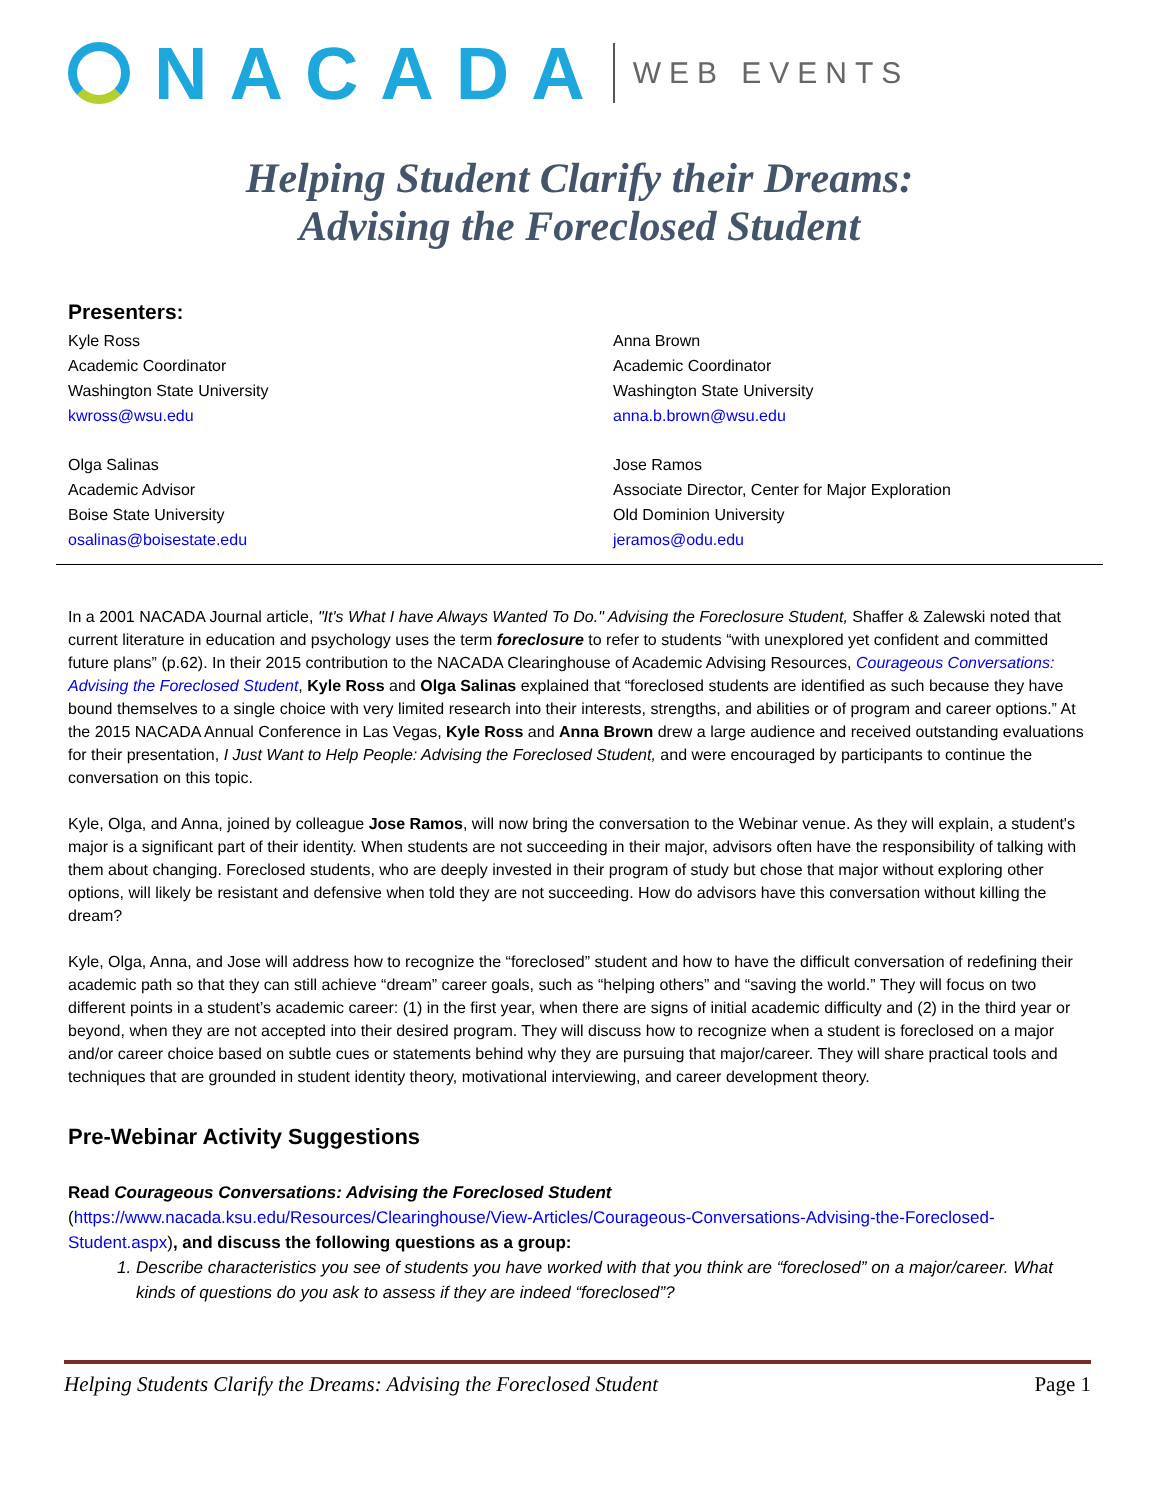NACADA
WEB EVENTS
Helping Student Clarify their Dreams:
Advising the Foreclosed Student
Presenters:
Kyle Ross
Academic Coordinator
Washington State University
kwross@wsu.edu
Anna Brown
Academic Coordinator
Washington State University
anna.b.brown@wsu.edu
Olga Salinas
Academic Advisor
Boise State University
osalinas@boisestate.edu
Jose Ramos
Associate Director, Center for Major Exploration
Old Dominion University
jeramos@odu.edu
In a 2001 NACADA Journal article, "It's What I have Always Wanted To Do." Advising the Foreclosure Student, Shaffer & Zalewski noted that current literature in education and psychology uses the term foreclosure to refer to students “with unexplored yet confident and committed future plans” (p.62). In their 2015 contribution to the NACADA Clearinghouse of Academic Advising Resources, Courageous Conversations: Advising the Foreclosed Student, Kyle Ross and Olga Salinas explained that “foreclosed students are identified as such because they have bound themselves to a single choice with very limited research into their interests, strengths, and abilities or of program and career options.” At the 2015 NACADA Annual Conference in Las Vegas, Kyle Ross and Anna Brown drew a large audience and received outstanding evaluations for their presentation, I Just Want to Help People: Advising the Foreclosed Student, and were encouraged by participants to continue the conversation on this topic.
Kyle, Olga, and Anna, joined by colleague Jose Ramos, will now bring the conversation to the Webinar venue. As they will explain, a student's major is a significant part of their identity. When students are not succeeding in their major, advisors often have the responsibility of talking with them about changing. Foreclosed students, who are deeply invested in their program of study but chose that major without exploring other options, will likely be resistant and defensive when told they are not succeeding. How do advisors have this conversation without killing the dream?
Kyle, Olga, Anna, and Jose will address how to recognize the “foreclosed” student and how to have the difficult conversation of redefining their academic path so that they can still achieve “dream” career goals, such as “helping others” and “saving the world.” They will focus on two different points in a student’s academic career: (1) in the first year, when there are signs of initial academic difficulty and (2) in the third year or beyond, when they are not accepted into their desired program. They will discuss how to recognize when a student is foreclosed on a major and/or career choice based on subtle cues or statements behind why they are pursuing that major/career. They will share practical tools and techniques that are grounded in student identity theory, motivational interviewing, and career development theory.
Pre-Webinar Activity Suggestions
Read Courageous Conversations: Advising the Foreclosed Student
(https://www.nacada.ksu.edu/Resources/Clearinghouse/View-Articles/Courageous-Conversations-Advising-the-Foreclosed-Student.aspx), and discuss the following questions as a group:
1. Describe characteristics you see of students you have worked with that you think are “foreclosed” on a major/career. What kinds of questions do you ask to assess if they are indeed “foreclosed”?
Helping Students Clarify the Dreams: Advising the Foreclosed Student Page 1